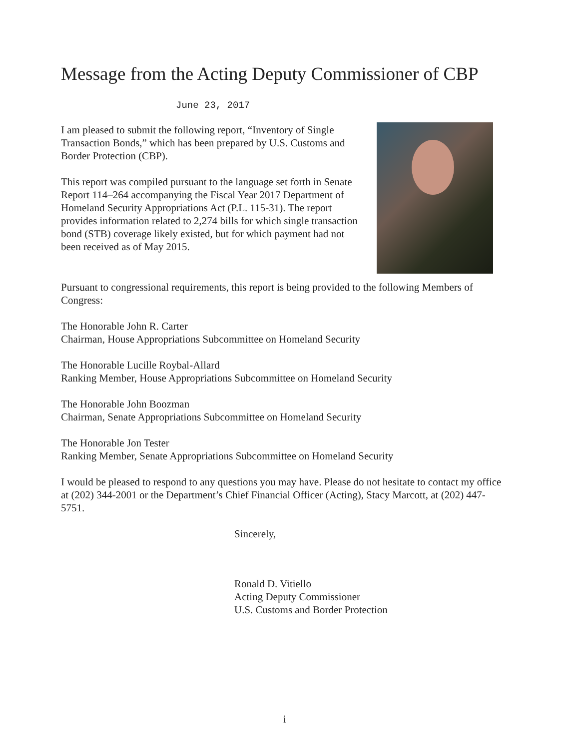Message from the Acting Deputy Commissioner of CBP
June 23, 2017
I am pleased to submit the following report, “Inventory of Single Transaction Bonds,” which has been prepared by U.S. Customs and Border Protection (CBP).
This report was compiled pursuant to the language set forth in Senate Report 114–264 accompanying the Fiscal Year 2017 Department of Homeland Security Appropriations Act (P.L. 115-31). The report provides information related to 2,274 bills for which single transaction bond (STB) coverage likely existed, but for which payment had not been received as of May 2015.
Pursuant to congressional requirements, this report is being provided to the following Members of Congress:
The Honorable John R. Carter
Chairman, House Appropriations Subcommittee on Homeland Security
The Honorable Lucille Roybal-Allard
Ranking Member, House Appropriations Subcommittee on Homeland Security
The Honorable John Boozman
Chairman, Senate Appropriations Subcommittee on Homeland Security
The Honorable Jon Tester
Ranking Member, Senate Appropriations Subcommittee on Homeland Security
I would be pleased to respond to any questions you may have. Please do not hesitate to contact my office at (202) 344-2001 or the Department’s Chief Financial Officer (Acting), Stacy Marcott, at (202) 447-5751.
Sincerely,
Ronald D. Vitiello
Acting Deputy Commissioner
U.S. Customs and Border Protection
i